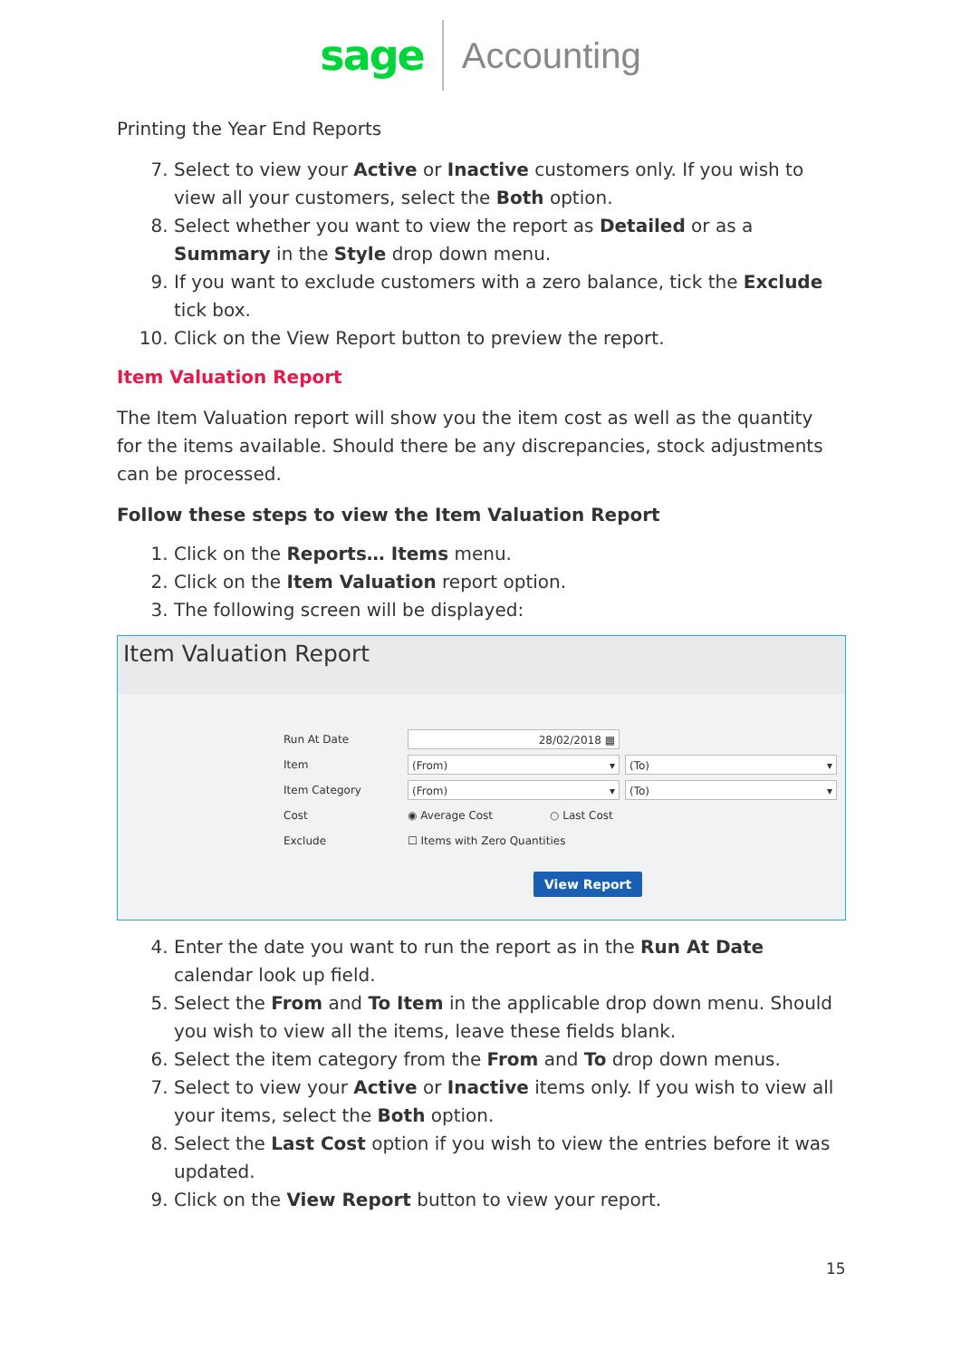sage Accounting
Printing the Year End Reports
7. Select to view your Active or Inactive customers only. If you wish to view all your customers, select the Both option.
8. Select whether you want to view the report as Detailed or as a Summary in the Style drop down menu.
9. If you want to exclude customers with a zero balance, tick the Exclude tick box.
10. Click on the View Report button to preview the report.
Item Valuation Report
The Item Valuation report will show you the item cost as well as the quantity for the items available. Should there be any discrepancies, stock adjustments can be processed.
Follow these steps to view the Item Valuation Report
1. Click on the Reports… Items menu.
2. Click on the Item Valuation report option.
3. The following screen will be displayed:
Item Valuation Report
Run At Date 28/02/2018 ▦
Item (From) ▾ (To) ▾
Item Category (From) ▾ (To) ▾
Cost ◉ Average Cost ○ Last Cost
Exclude ☐ Items with Zero Quantities
View Report
4. Enter the date you want to run the report as in the Run At Date calendar look up field.
5. Select the From and To Item in the applicable drop down menu. Should you wish to view all the items, leave these fields blank.
6. Select the item category from the From and To drop down menus.
7. Select to view your Active or Inactive items only. If you wish to view all your items, select the Both option.
8. Select the Last Cost option if you wish to view the entries before it was updated.
9. Click on the View Report button to view your report.
15